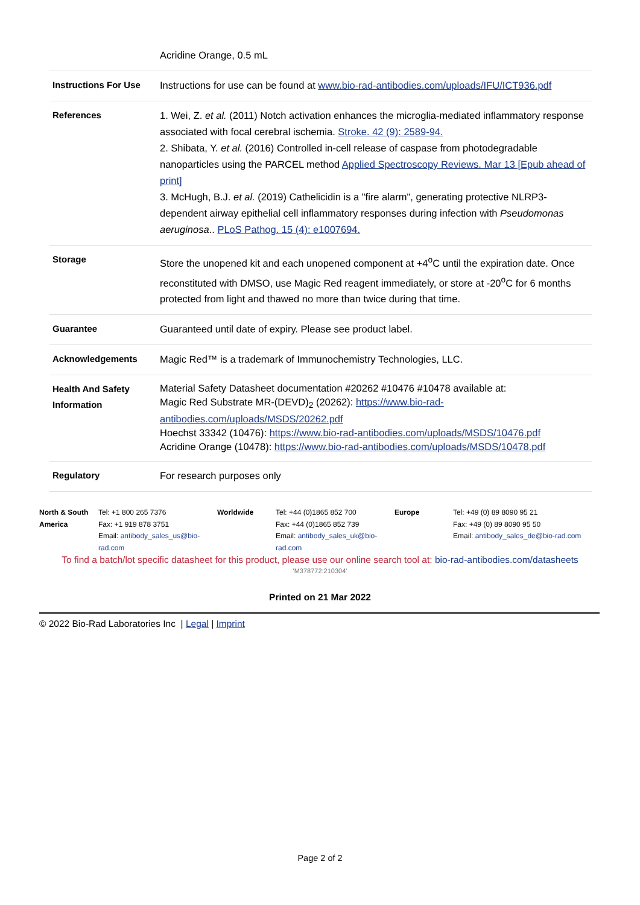| | Acridine Orange, 0.5 mL |
| Instructions For Use | Instructions for use can be found at www.bio-rad-antibodies.com/uploads/IFU/ICT936.pdf |
| References | 1. Wei, Z. et al. (2011) Notch activation enhances the microglia-mediated inflammatory response associated with focal cerebral ischemia. Stroke. 42 (9): 2589-94. 2. Shibata, Y. et al. (2016) Controlled in-cell release of caspase from photodegradable nanoparticles using the PARCEL method Applied Spectroscopy Reviews. Mar 13 [Epub ahead of print] 3. McHugh, B.J. et al. (2019) Cathelicidin is a "fire alarm", generating protective NLRP3-dependent airway epithelial cell inflammatory responses during infection with Pseudomonas aeruginosa .. PLoS Pathog. 15 (4): e1007694. |
| Storage | Store the unopened kit and each unopened component at +4<sup>o</sup>C until the expiration date. Once reconstituted with DMSO, use Magic Red reagent immediately, or store at -20<sup>o</sup>C for 6 months protected from light and thawed no more than twice during that time. |
| Guarantee | Guaranteed until date of expiry. Please see product label. |
| Acknowledgements | Magic Red™ is a trademark of Immunochemistry Technologies, LLC. |
| Health And Safety Information | Material Safety Datasheet documentation #20262 #10476 #10478 available at: Magic Red Substrate MR-(DEVD)<sub>2</sub> (20262): https://www.bio-rad-antibodies.com/uploads/MSDS/20262.pdf Hoechst 33342 (10476): https://www.bio-rad-antibodies.com/uploads/MSDS/10476.pdf Acridine Orange (10478): https://www.bio-rad-antibodies.com/uploads/MSDS/10478.pdf |
| Regulatory | For research purposes only |
| North & South America | Tel: +1 800 265 7376 Fax: +1 919 878 3751 Email: antibody_sales_us@bio-rad.com | Worldwide | Tel: +44 (0)1865 852 700 Fax: +44 (0)1865 852 739 Email: antibody_sales_uk@bio-rad.com | Europe | Tel: +49 (0) 89 8090 95 21 Fax: +49 (0) 89 8090 95 50 Email: antibody_sales_de@bio-rad.com |
To find a batch/lot specific datasheet for this product, please use our online search tool at: bio-rad-antibodies.com/datasheets
'M378772:210304'
Printed on 21 Mar 2022
© 2022 Bio-Rad Laboratories Inc | Legal | Imprint
Page 2 of 2